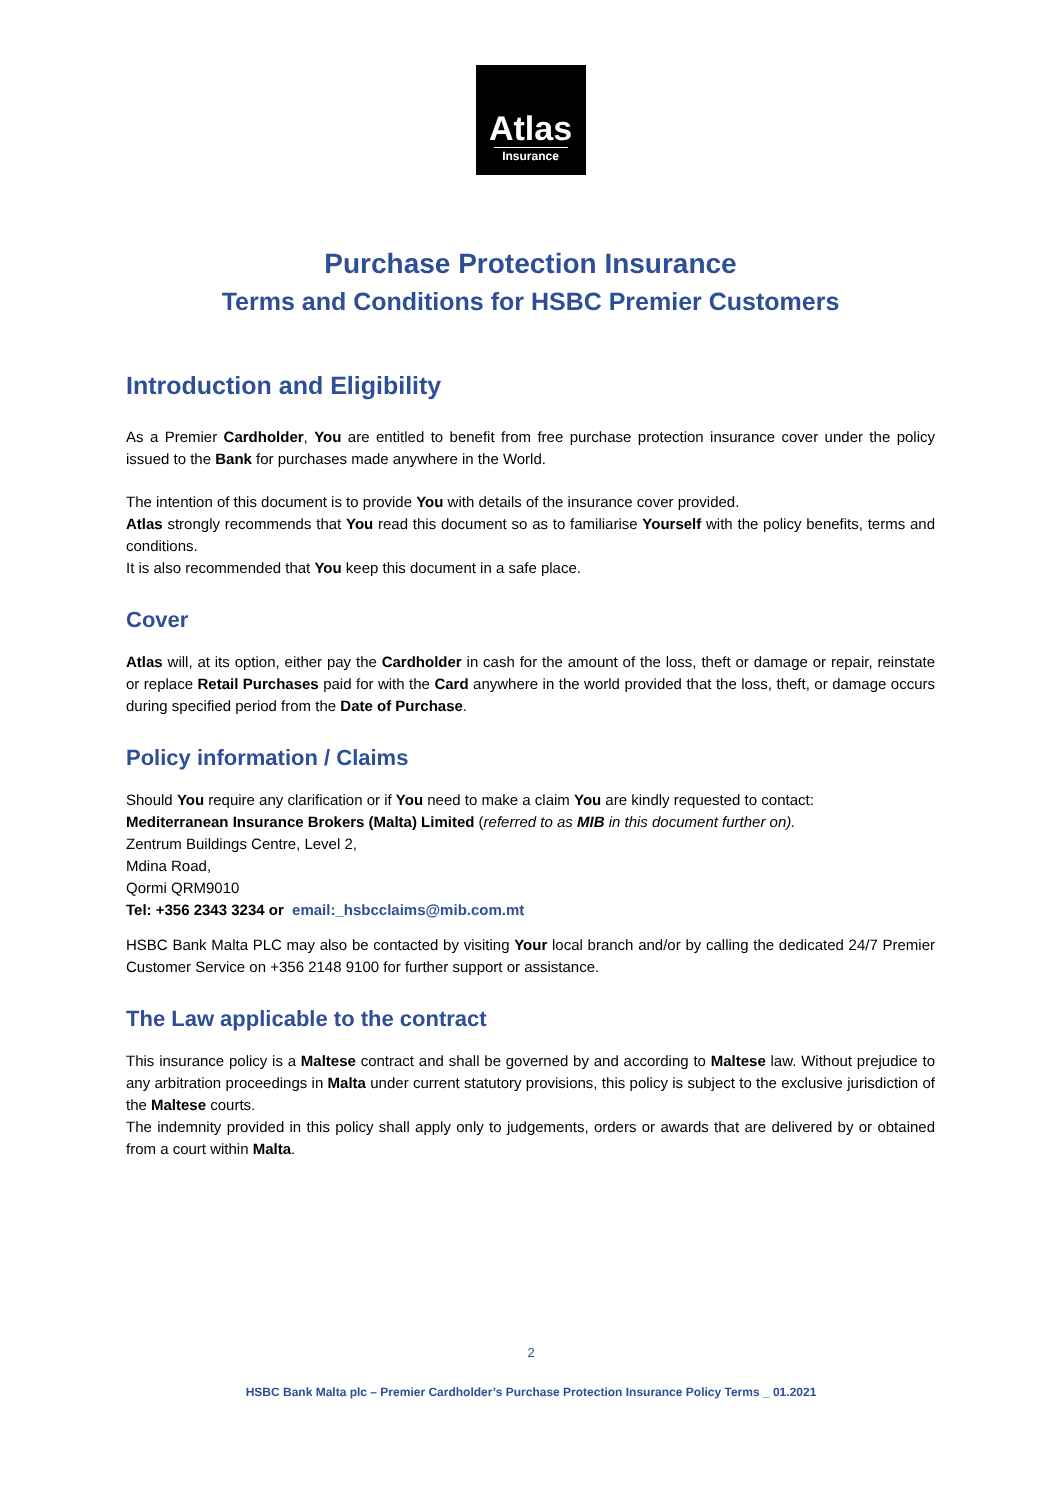Atlas
Insurance
Purchase Protection Insurance
Terms and Conditions for HSBC Premier Customers
Introduction and Eligibility
As a Premier Cardholder, You are entitled to benefit from free purchase protection insurance cover under the policy issued to the Bank for purchases made anywhere in the World.
The intention of this document is to provide You with details of the insurance cover provided.
Atlas strongly recommends that You read this document so as to familiarise Yourself with the policy benefits, terms and conditions.
It is also recommended that You keep this document in a safe place.
Cover
Atlas will, at its option, either pay the Cardholder in cash for the amount of the loss, theft or damage or repair, reinstate or replace Retail Purchases paid for with the Card anywhere in the world provided that the loss, theft, or damage occurs during specified period from the Date of Purchase.
Policy information / Claims
Should You require any clarification or if You need to make a claim You are kindly requested to contact:
Mediterranean Insurance Brokers (Malta) Limited (referred to as MIB in this document further on).
Zentrum Buildings Centre, Level 2,
Mdina Road,
Qormi QRM9010
Tel: +356 2343 3234 or email:_hsbcclaims@mib.com.mt
HSBC Bank Malta PLC may also be contacted by visiting Your local branch and/or by calling the dedicated 24/7 Premier Customer Service on +356 2148 9100 for further support or assistance.
The Law applicable to the contract
This insurance policy is a Maltese contract and shall be governed by and according to Maltese law. Without prejudice to any arbitration proceedings in Malta under current statutory provisions, this policy is subject to the exclusive jurisdiction of the Maltese courts.
The indemnity provided in this policy shall apply only to judgements, orders or awards that are delivered by or obtained from a court within Malta.
2
HSBC Bank Malta plc – Premier Cardholder’s Purchase Protection Insurance Policy Terms _ 01.2021